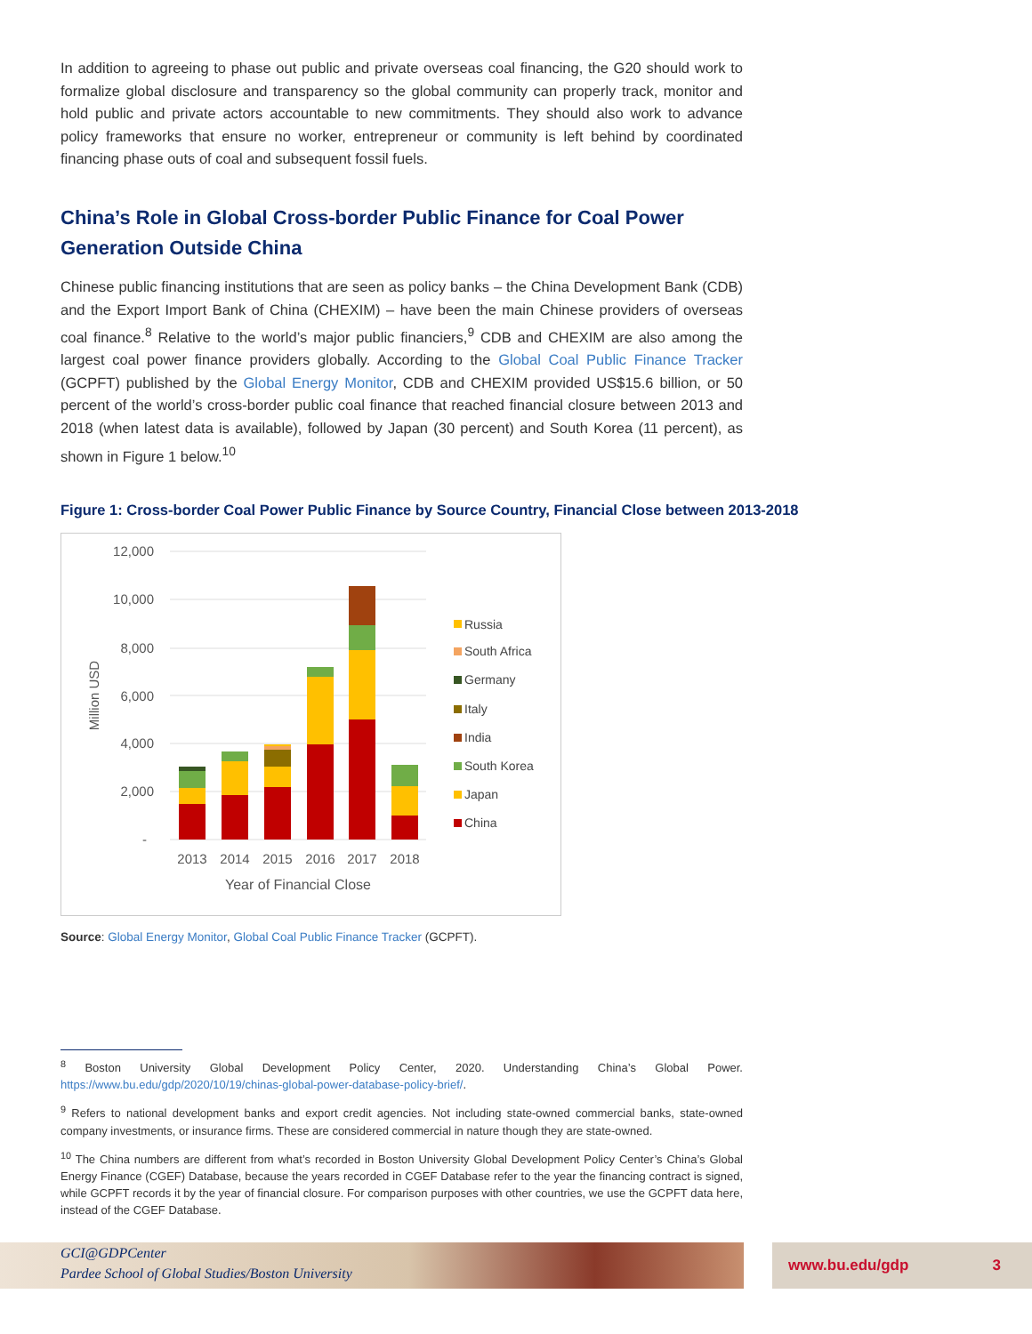In addition to agreeing to phase out public and private overseas coal financing, the G20 should work to formalize global disclosure and transparency so the global community can properly track, monitor and hold public and private actors accountable to new commitments. They should also work to advance policy frameworks that ensure no worker, entrepreneur or community is left behind by coordinated financing phase outs of coal and subsequent fossil fuels.
China’s Role in Global Cross-border Public Finance for Coal Power Generation Outside China
Chinese public financing institutions that are seen as policy banks – the China Development Bank (CDB) and the Export Import Bank of China (CHEXIM) – have been the main Chinese providers of overseas coal finance.<sup>8</sup> Relative to the world’s major public financiers,<sup>9</sup> CDB and CHEXIM are also among the largest coal power finance providers globally. According to the Global Coal Public Finance Tracker (GCPFT) published by the Global Energy Monitor, CDB and CHEXIM provided US$15.6 billion, or 50 percent of the world’s cross-border public coal finance that reached financial closure between 2013 and 2018 (when latest data is available), followed by Japan (30 percent) and South Korea (11 percent), as shown in Figure 1 below.<sup>10</sup>
Figure 1: Cross-border Coal Power Public Finance by Source Country, Financial Close between 2013-2018
12,000
10,000
8,000
6,000
4,000
2,000
-
Million USD
2013
2014
2015
2016
2017
2018
Year of Financial Close
Russia
South Africa
Germany
Italy
India
South Korea
Japan
China
Source: Global Energy Monitor, Global Coal Public Finance Tracker (GCPFT).
<sup>8</sup> Boston University Global Development Policy Center, 2020. Understanding China’s Global Power. https://www.bu.edu/gdp/2020/10/19/chinas-global-power-database-policy-brief/.
<sup>9</sup> Refers to national development banks and export credit agencies. Not including state-owned commercial banks, state-owned company investments, or insurance firms. These are considered commercial in nature though they are state-owned.
<sup>10</sup> The China numbers are different from what’s recorded in Boston University Global Development Policy Center’s China’s Global Energy Finance (CGEF) Database, because the years recorded in CGEF Database refer to the year the financing contract is signed, while GCPFT records it by the year of financial closure. For comparison purposes with other countries, we use the GCPFT data here, instead of the CGEF Database.
GCI@GDPCenter
Pardee School of Global Studies/Boston University
www.bu.edu/gdp 3